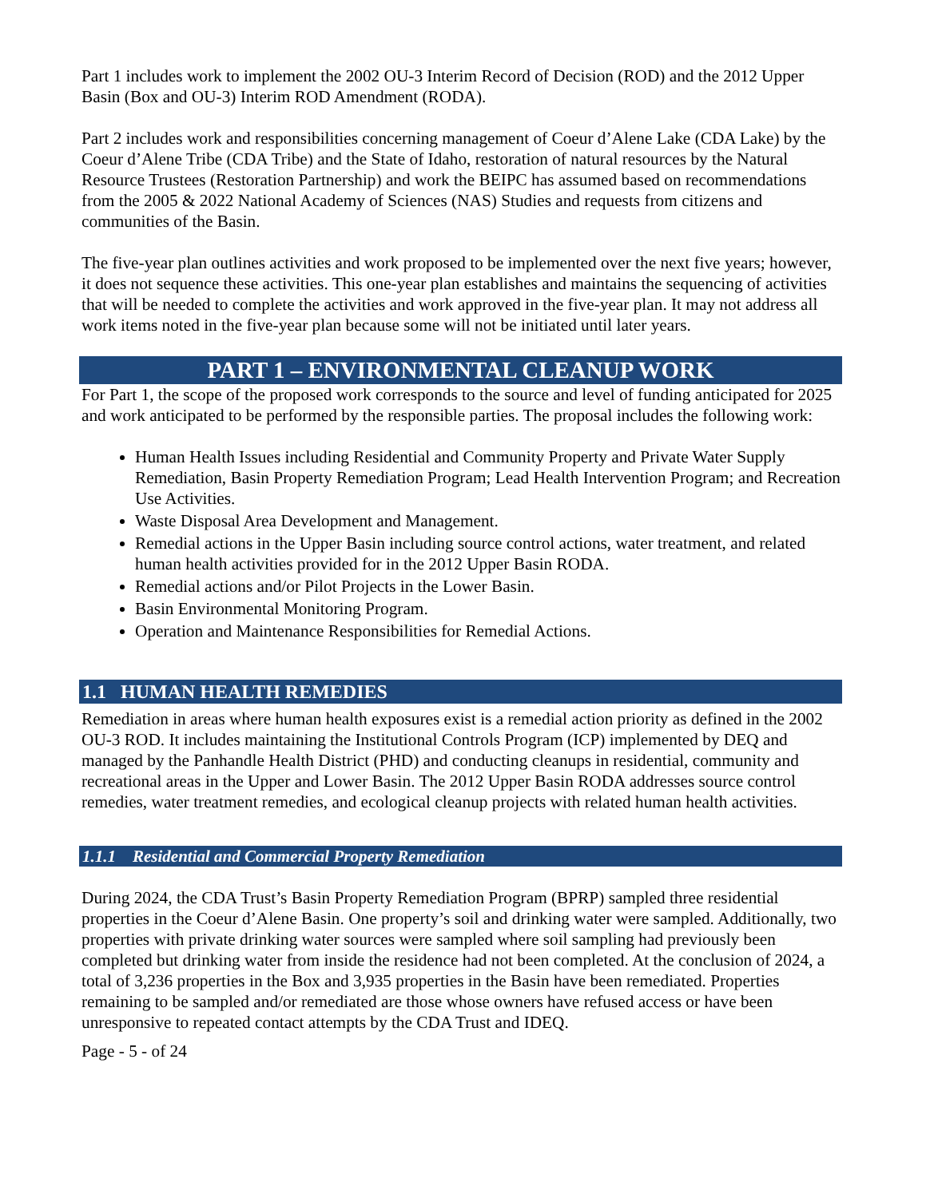Part 1 includes work to implement the 2002 OU-3 Interim Record of Decision (ROD) and the 2012 Upper Basin (Box and OU-3) Interim ROD Amendment (RODA).
Part 2 includes work and responsibilities concerning management of Coeur d’Alene Lake (CDA Lake) by the Coeur d’Alene Tribe (CDA Tribe) and the State of Idaho, restoration of natural resources by the Natural Resource Trustees (Restoration Partnership) and work the BEIPC has assumed based on recommendations from the 2005 & 2022 National Academy of Sciences (NAS) Studies and requests from citizens and communities of the Basin.
The five-year plan outlines activities and work proposed to be implemented over the next five years; however, it does not sequence these activities. This one-year plan establishes and maintains the sequencing of activities that will be needed to complete the activities and work approved in the five-year plan. It may not address all work items noted in the five-year plan because some will not be initiated until later years.
PART 1 – ENVIRONMENTAL CLEANUP WORK
For Part 1, the scope of the proposed work corresponds to the source and level of funding anticipated for 2025 and work anticipated to be performed by the responsible parties. The proposal includes the following work:
Human Health Issues including Residential and Community Property and Private Water Supply Remediation, Basin Property Remediation Program; Lead Health Intervention Program; and Recreation Use Activities.
Waste Disposal Area Development and Management.
Remedial actions in the Upper Basin including source control actions, water treatment, and related human health activities provided for in the 2012 Upper Basin RODA.
Remedial actions and/or Pilot Projects in the Lower Basin.
Basin Environmental Monitoring Program.
Operation and Maintenance Responsibilities for Remedial Actions.
1.1 HUMAN HEALTH REMEDIES
Remediation in areas where human health exposures exist is a remedial action priority as defined in the 2002 OU-3 ROD. It includes maintaining the Institutional Controls Program (ICP) implemented by DEQ and managed by the Panhandle Health District (PHD) and conducting cleanups in residential, community and recreational areas in the Upper and Lower Basin. The 2012 Upper Basin RODA addresses source control remedies, water treatment remedies, and ecological cleanup projects with related human health activities.
1.1.1 Residential and Commercial Property Remediation
During 2024, the CDA Trust’s Basin Property Remediation Program (BPRP) sampled three residential properties in the Coeur d’Alene Basin. One property’s soil and drinking water were sampled. Additionally, two properties with private drinking water sources were sampled where soil sampling had previously been completed but drinking water from inside the residence had not been completed. At the conclusion of 2024, a total of 3,236 properties in the Box and 3,935 properties in the Basin have been remediated. Properties remaining to be sampled and/or remediated are those whose owners have refused access or have been unresponsive to repeated contact attempts by the CDA Trust and IDEQ.
Page - 5 - of 24